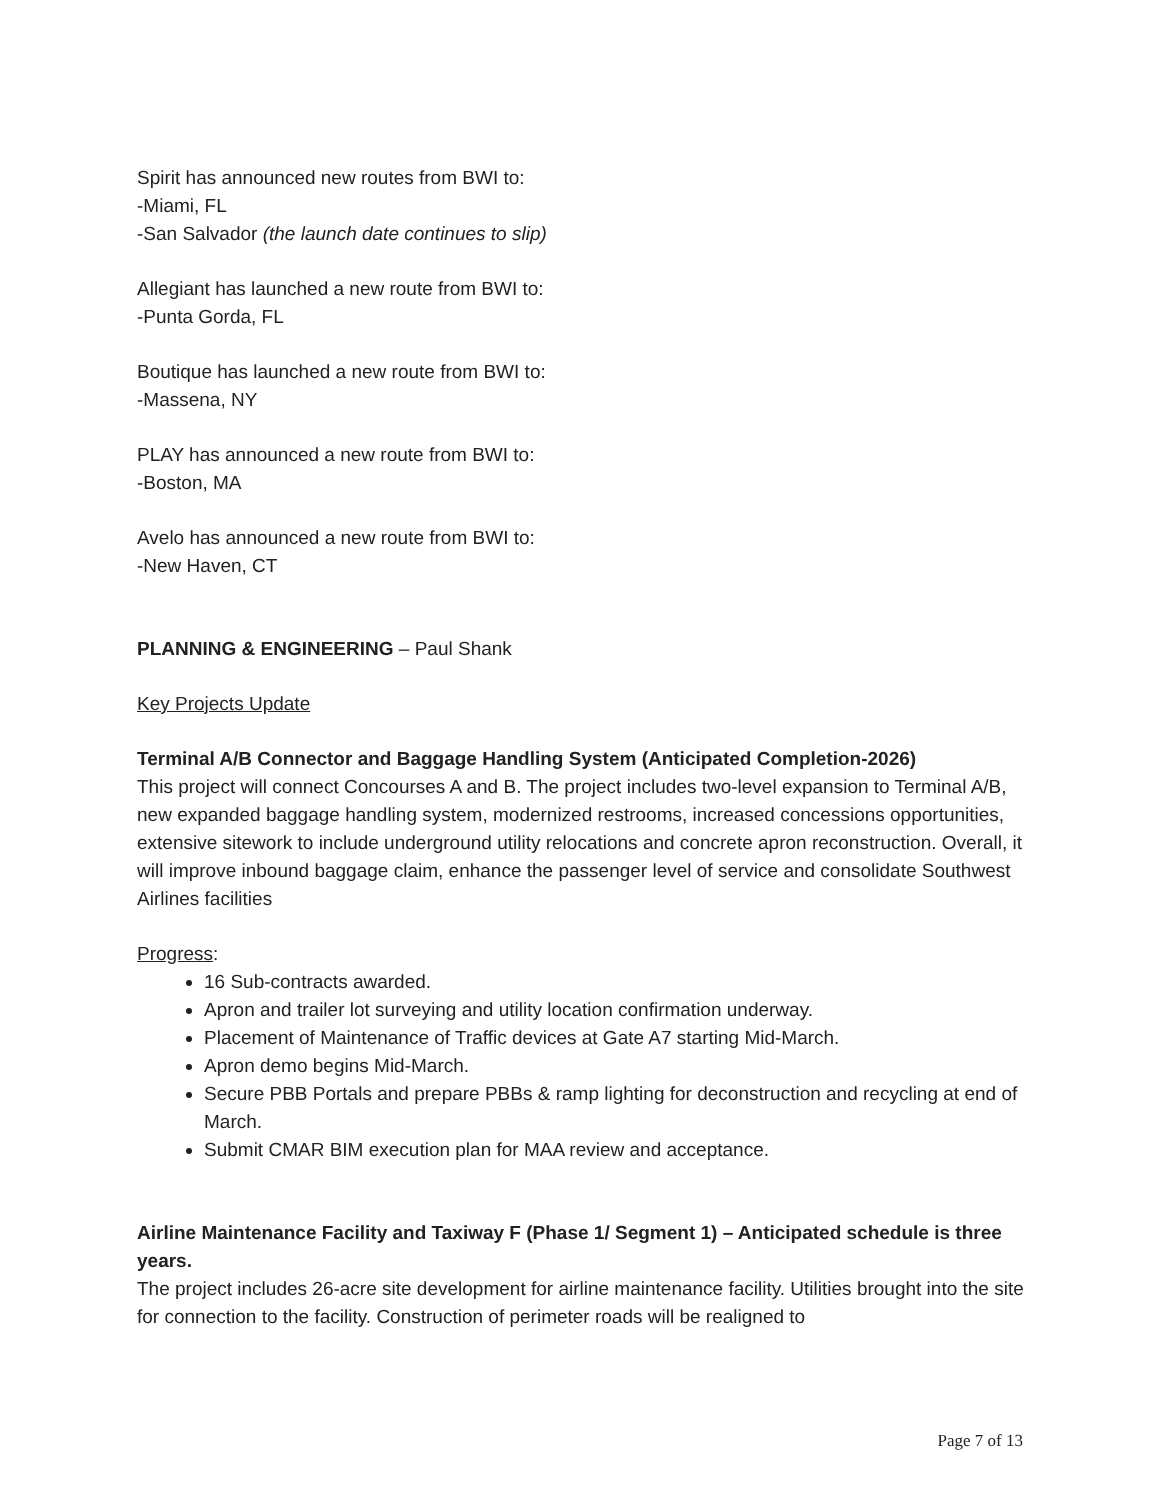Spirit has announced new routes from BWI to:
-Miami, FL
-San Salvador (the launch date continues to slip)
Allegiant has launched a new route from BWI to:
-Punta Gorda, FL
Boutique has launched a new route from BWI to:
-Massena, NY
PLAY has announced a new route from BWI to:
-Boston, MA
Avelo has announced a new route from BWI to:
-New Haven, CT
PLANNING & ENGINEERING – Paul Shank
Key Projects Update
Terminal A/B Connector and Baggage Handling System (Anticipated Completion-2026)
This project will connect Concourses A and B. The project includes two-level expansion to Terminal A/B, new expanded baggage handling system, modernized restrooms, increased concessions opportunities, extensive sitework to include underground utility relocations and concrete apron reconstruction. Overall, it will improve inbound baggage claim, enhance the passenger level of service and consolidate Southwest Airlines facilities
Progress:
16 Sub-contracts awarded.
Apron and trailer lot surveying and utility location confirmation underway.
Placement of Maintenance of Traffic devices at Gate A7 starting Mid-March.
Apron demo begins Mid-March.
Secure PBB Portals and prepare PBBs & ramp lighting for deconstruction and recycling at end of March.
Submit CMAR BIM execution plan for MAA review and acceptance.
Airline Maintenance Facility and Taxiway F (Phase 1/ Segment 1) – Anticipated schedule is three years.
The project includes 26-acre site development for airline maintenance facility. Utilities brought into the site for connection to the facility. Construction of perimeter roads will be realigned to
Page 7 of 13